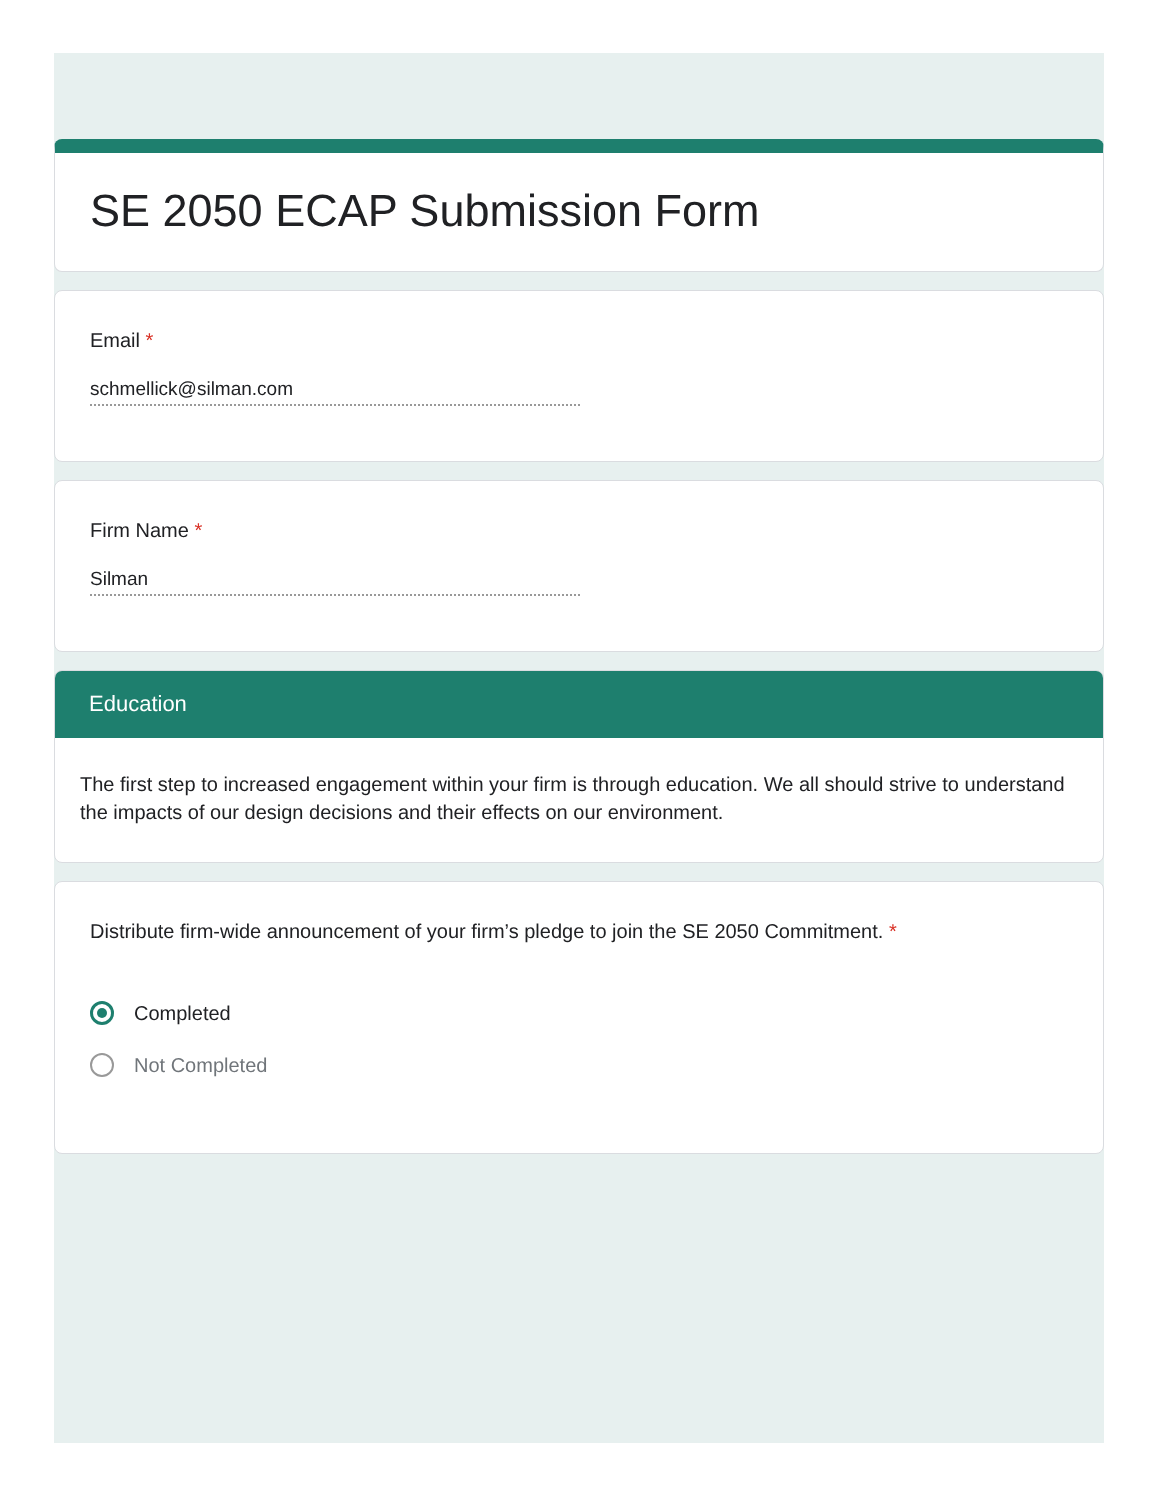SE 2050 ECAP Submission Form
Email *
schmellick@silman.com
Firm Name *
Silman
Education
The first step to increased engagement within your firm is through education. We all should strive to understand the impacts of our design decisions and their effects on our environment.
Distribute firm-wide announcement of your firm’s pledge to join the SE 2050 Commitment. *
Completed
Not Completed